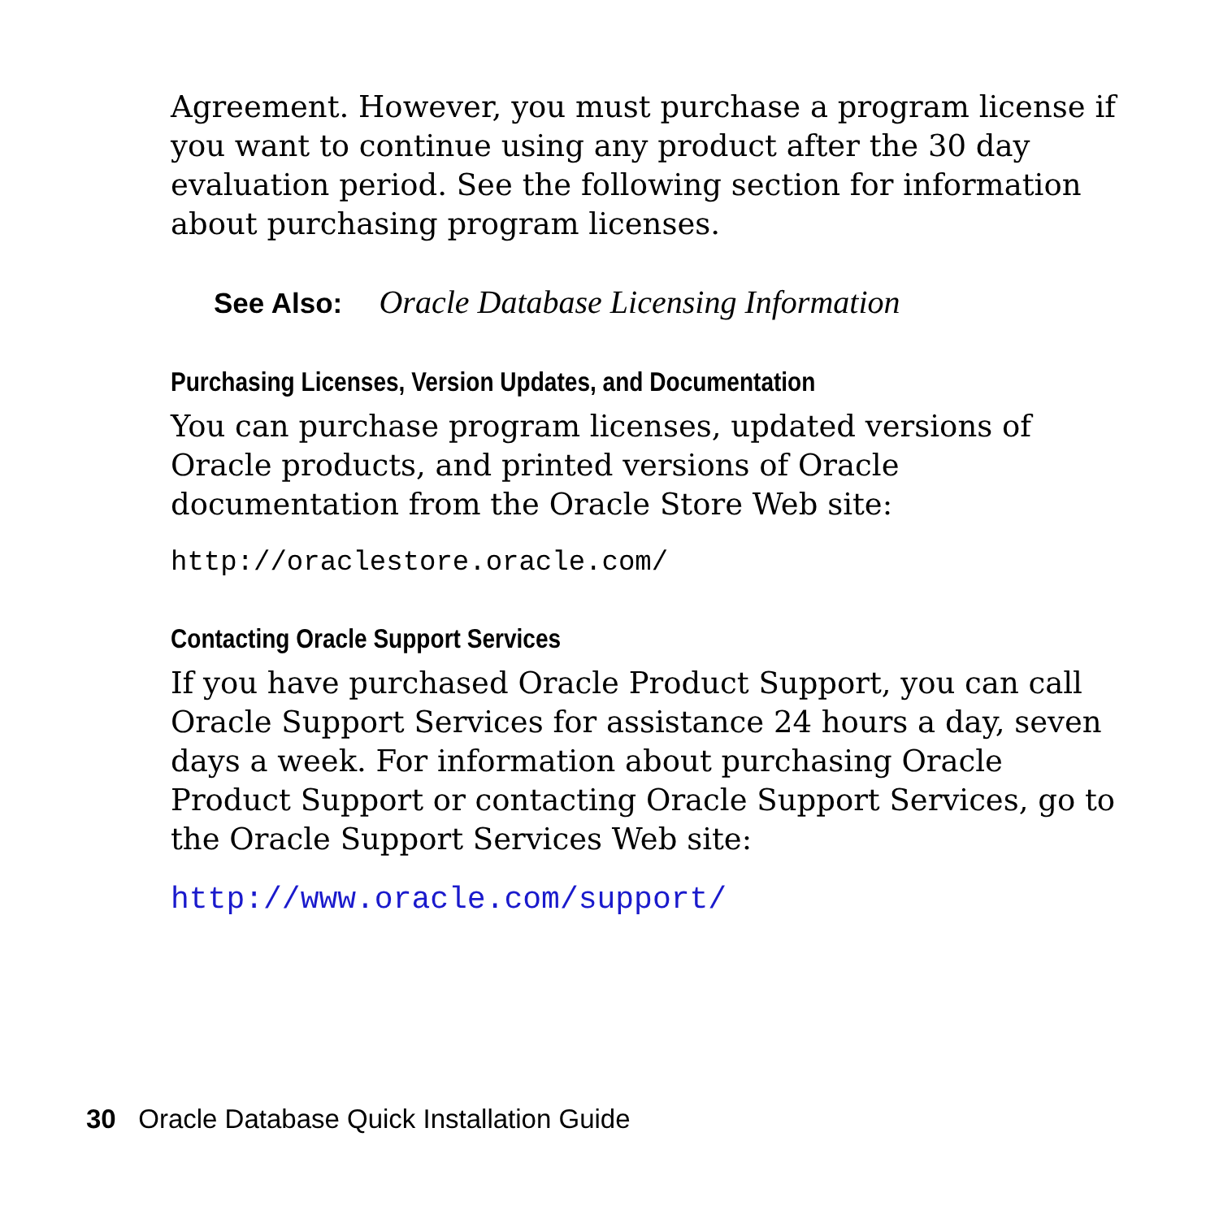Agreement. However, you must purchase a program license if you want to continue using any product after the 30 day evaluation period. See the following section for information about purchasing program licenses.
See Also: Oracle Database Licensing Information
Purchasing Licenses, Version Updates, and Documentation
You can purchase program licenses, updated versions of Oracle products, and printed versions of Oracle documentation from the Oracle Store Web site:
http://oraclestore.oracle.com/
Contacting Oracle Support Services
If you have purchased Oracle Product Support, you can call Oracle Support Services for assistance 24 hours a day, seven days a week. For information about purchasing Oracle Product Support or contacting Oracle Support Services, go to the Oracle Support Services Web site:
http://www.oracle.com/support/
30 Oracle Database Quick Installation Guide